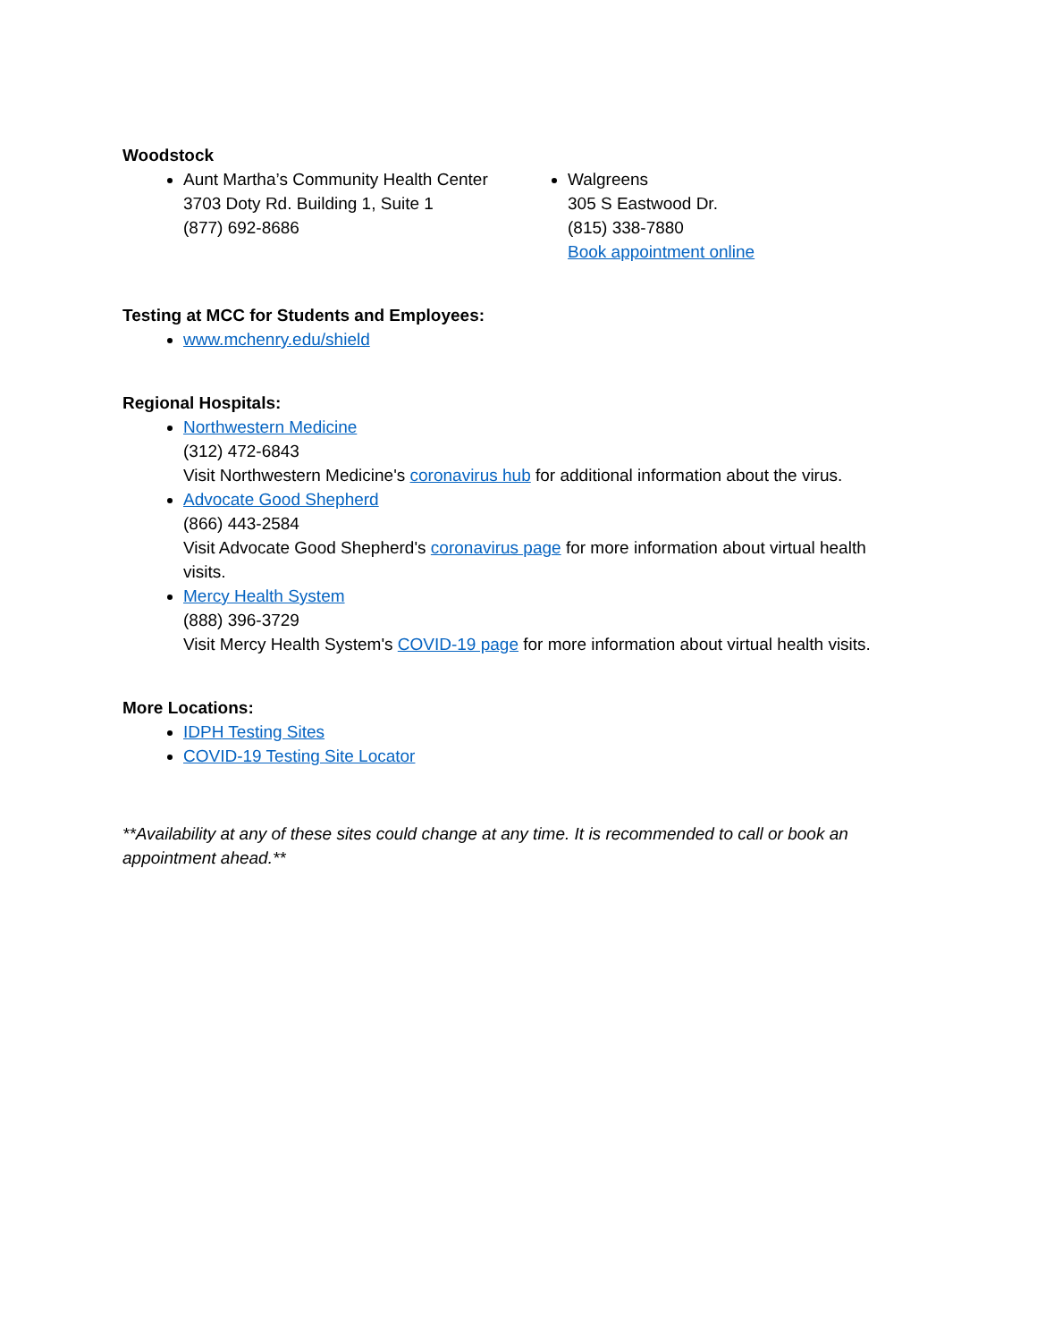Woodstock
Aunt Martha’s Community Health Center
3703 Doty Rd. Building 1, Suite 1
(877) 692-8686
Walgreens
305 S Eastwood Dr.
(815) 338-7880
Book appointment online
Testing at MCC for Students and Employees:
www.mchenry.edu/shield
Regional Hospitals:
Northwestern Medicine
(312) 472-6843
Visit Northwestern Medicine's coronavirus hub for additional information about the virus.
Advocate Good Shepherd
(866) 443-2584
Visit Advocate Good Shepherd's coronavirus page for more information about virtual health visits.
Mercy Health System
(888) 396-3729
Visit Mercy Health System's COVID-19 page for more information about virtual health visits.
More Locations:
IDPH Testing Sites
COVID-19 Testing Site Locator
**Availability at any of these sites could change at any time. It is recommended to call or book an appointment ahead.**